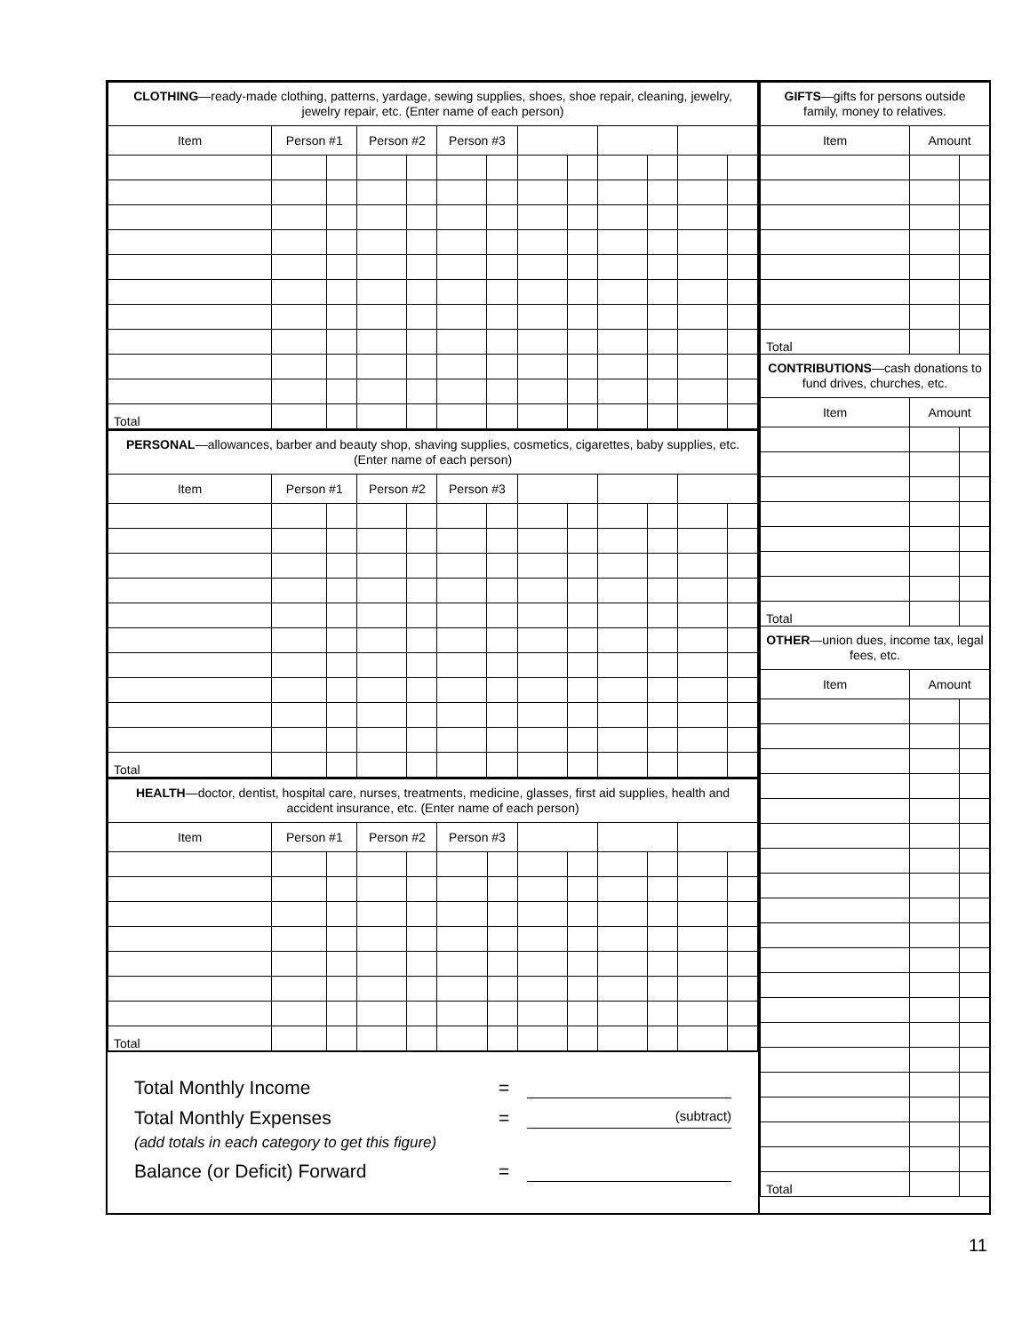| CLOTHING —ready-made clothing, patterns, yardage, sewing supplies, shoes, shoe repair, cleaning, jewelry, jewelry repair, etc. (Enter name of each person) | | | | | | | | | | | | |
| Item | Person #1 | | Person #2 | | Person #3 | | | | | | | |
| Total | | | | | | | | | | | | |
| PERSONAL —allowances, barber and beauty shop, shaving supplies, cosmetics, cigarettes, baby supplies, etc. (Enter name of each person) | | | | | | | | | | | | |
| Item | Person #1 | | Person #2 | | Person #3 | | | | | | | |
| Total | | | | | | | | | | | | |
| HEALTH —doctor, dentist, hospital care, nurses, treatments, medicine, glasses, first aid supplies, health and accident insurance, etc. (Enter name of each person) | | | | | | | | | | | | |
| Item | Person #1 | | Person #2 | | Person #3 | | | | | | | |
| Total | | | | | | | | | | | | |
Total Monthly Income =
Total Monthly Expenses = (subtract)
(add totals in each category to get this figure)
Balance (or Deficit) Forward =
| GIFTS —gifts for persons outside family, money to relatives. | | |
| Item | Amount | |
| Total | | |
| CONTRIBUTIONS —cash donations to fund drives, churches, etc. | | |
| Item | Amount | |
| Total | | |
| OTHER —union dues, income tax, legal fees, etc. | | |
| Item | Amount | |
| Total | | |
11